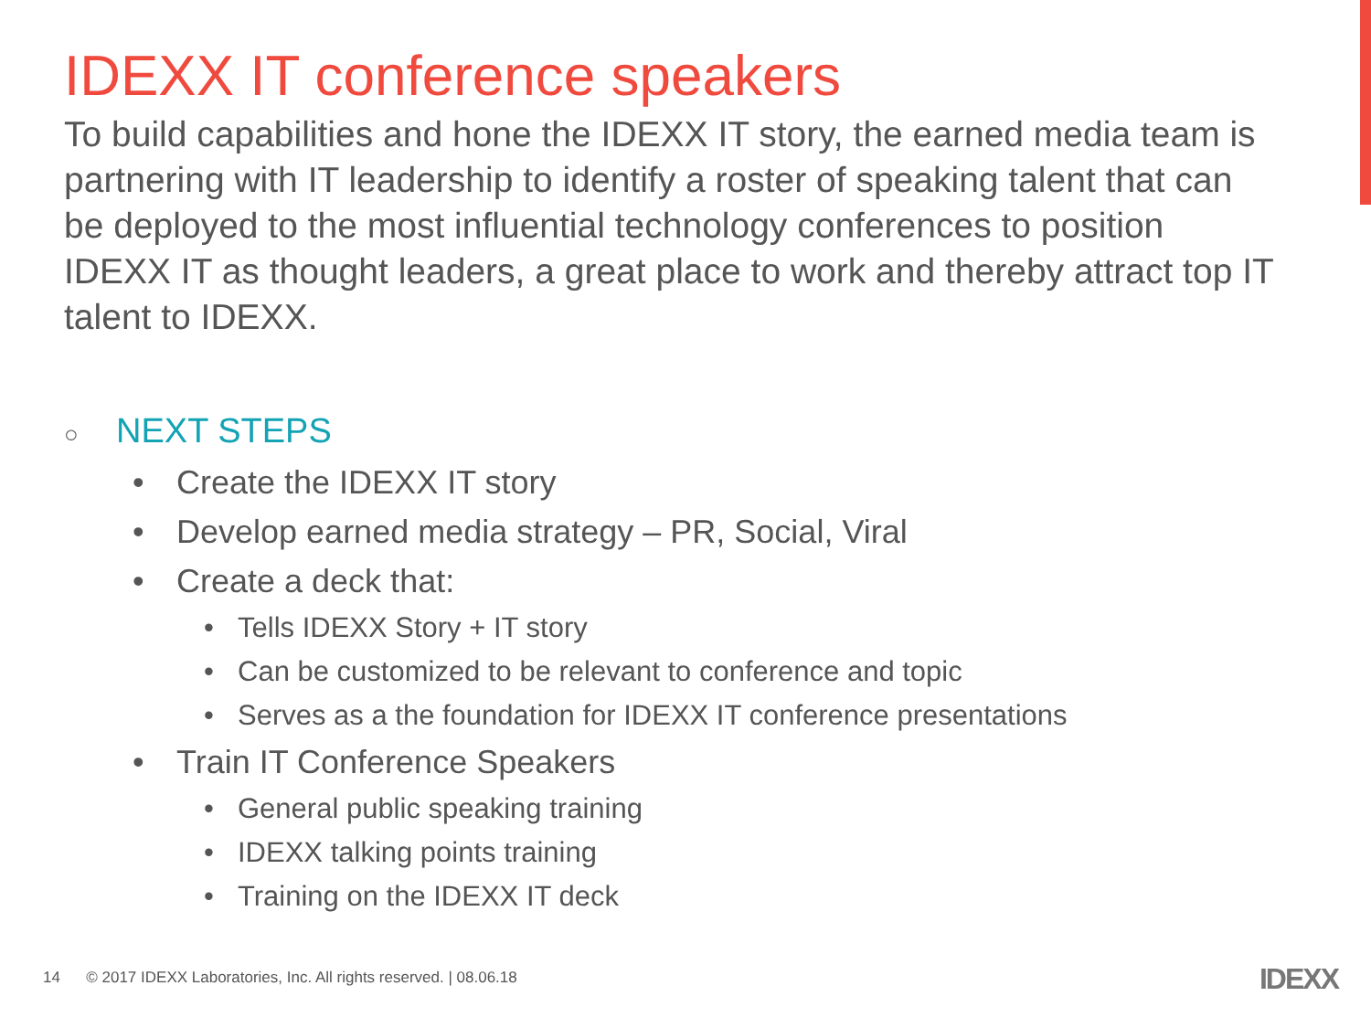IDEXX IT conference speakers
To build capabilities and hone the IDEXX IT story, the earned media team is partnering with IT leadership to identify a roster of speaking talent that can be deployed to the most influential technology conferences to position IDEXX IT as thought leaders, a great place to work and thereby attract top IT talent to IDEXX.
○ NEXT STEPS
• Create the IDEXX IT story
• Develop earned media strategy – PR, Social, Viral
• Create a deck that:
• Tells IDEXX Story + IT story
• Can be customized to be relevant to conference and topic
• Serves as a the foundation for IDEXX IT conference presentations
• Train IT Conference Speakers
• General public speaking training
• IDEXX talking points training
• Training on the IDEXX IT deck
14 © 2017 IDEXX Laboratories, Inc. All rights reserved. | 08.06.18
IDEXX